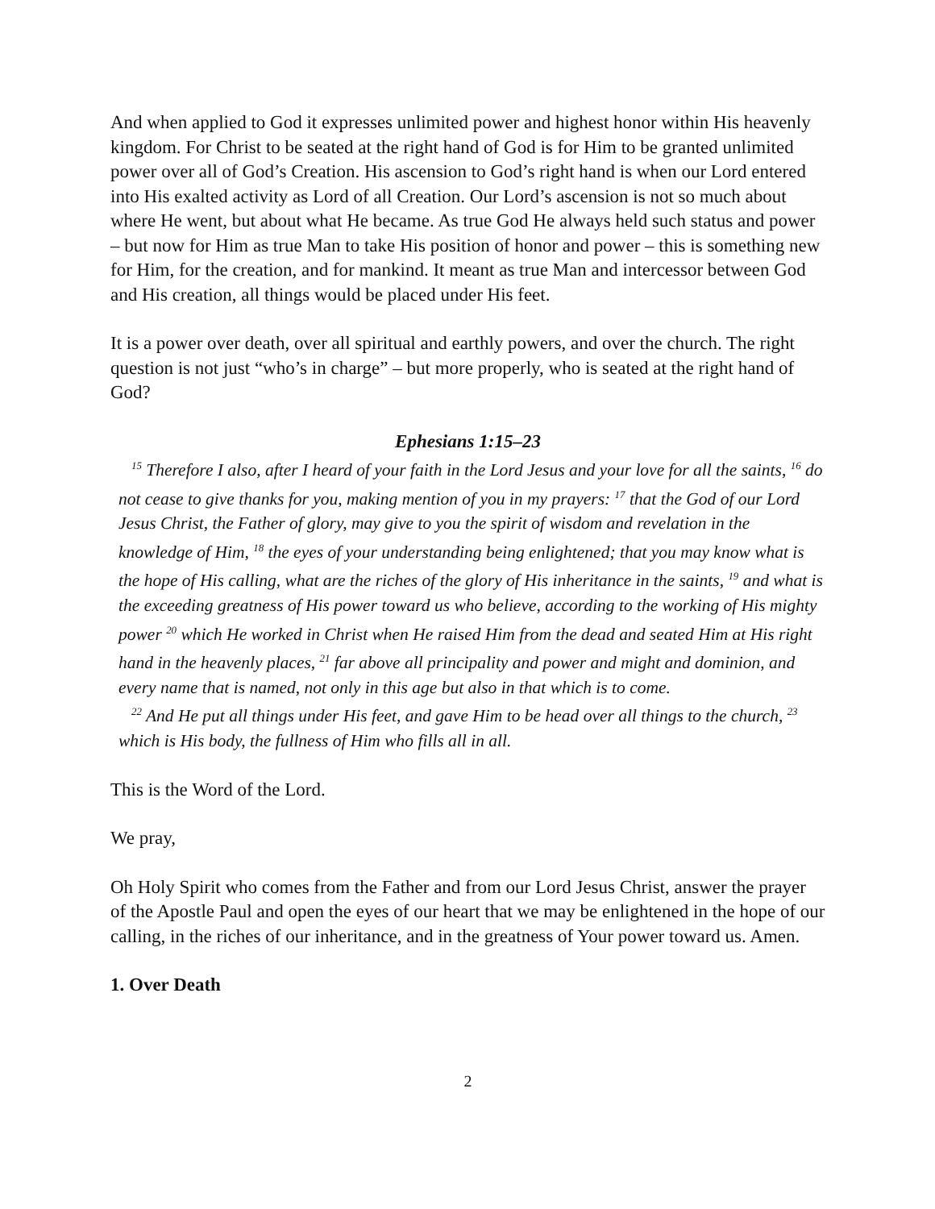And when applied to God it expresses unlimited power and highest honor within His heavenly kingdom. For Christ to be seated at the right hand of God is for Him to be granted unlimited power over all of God’s Creation. His ascension to God’s right hand is when our Lord entered into His exalted activity as Lord of all Creation. Our Lord’s ascension is not so much about where He went, but about what He became. As true God He always held such status and power – but now for Him as true Man to take His position of honor and power – this is something new for Him, for the creation, and for mankind. It meant as true Man and intercessor between God and His creation, all things would be placed under His feet.
It is a power over death, over all spiritual and earthly powers, and over the church. The right question is not just “who’s in charge” – but more properly, who is seated at the right hand of God?
Ephesians 1:15–23
<sup>15</sup> Therefore I also, after I heard of your faith in the Lord Jesus and your love for all the saints, <sup>16</sup> do not cease to give thanks for you, making mention of you in my prayers: <sup>17</sup> that the God of our Lord Jesus Christ, the Father of glory, may give to you the spirit of wisdom and revelation in the knowledge of Him, <sup>18</sup> the eyes of your understanding being enlightened; that you may know what is the hope of His calling, what are the riches of the glory of His inheritance in the saints, <sup>19</sup> and what is the exceeding greatness of His power toward us who believe, according to the working of His mighty power <sup>20</sup> which He worked in Christ when He raised Him from the dead and seated Him at His right hand in the heavenly places, <sup>21</sup> far above all principality and power and might and dominion, and every name that is named, not only in this age but also in that which is to come.
<sup>22</sup> And He put all things under His feet, and gave Him to be head over all things to the church, <sup>23</sup> which is His body, the fullness of Him who fills all in all.
This is the Word of the Lord.
We pray,
Oh Holy Spirit who comes from the Father and from our Lord Jesus Christ, answer the prayer of the Apostle Paul and open the eyes of our heart that we may be enlightened in the hope of our calling, in the riches of our inheritance, and in the greatness of Your power toward us. Amen.
1. Over Death
2